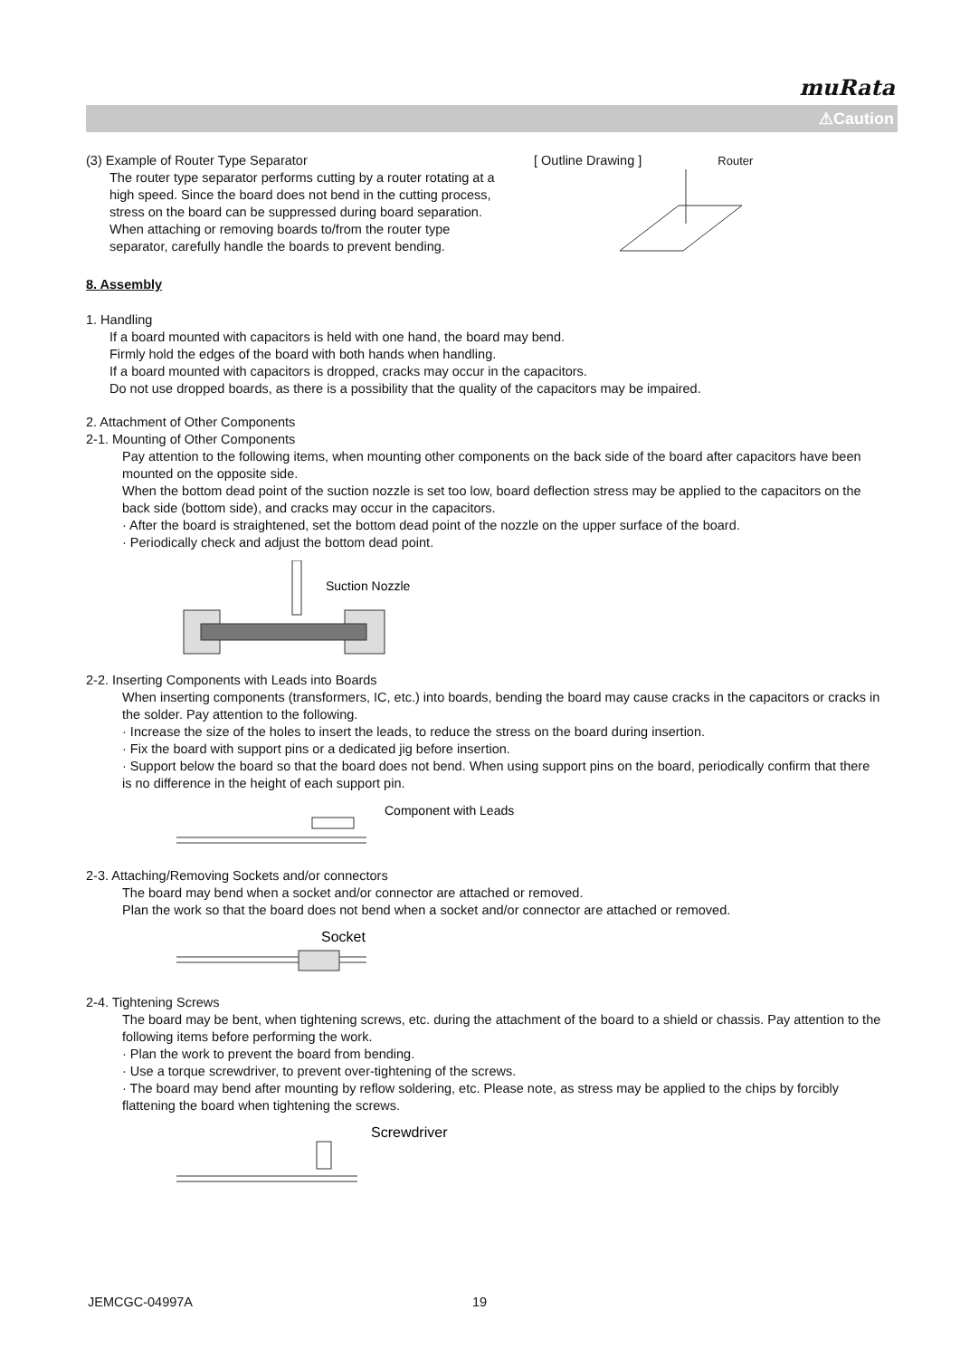muRata
⚠Caution
(3) Example of Router Type Separator
The router type separator performs cutting by a router rotating at a high speed. Since the board does not bend in the cutting process, stress on the board can be suppressed during board separation.
When attaching or removing boards to/from the router type separator, carefully handle the boards to prevent bending.
[ Outline Drawing ] Router
8. Assembly
1. Handling
If a board mounted with capacitors is held with one hand, the board may bend.
Firmly hold the edges of the board with both hands when handling.
If a board mounted with capacitors is dropped, cracks may occur in the capacitors.
Do not use dropped boards, as there is a possibility that the quality of the capacitors may be impaired.
2. Attachment of Other Components
2-1. Mounting of Other Components
Pay attention to the following items, when mounting other components on the back side of the board after capacitors have been mounted on the opposite side.
When the bottom dead point of the suction nozzle is set too low, board deflection stress may be applied to the capacitors on the back side (bottom side), and cracks may occur in the capacitors.
· After the board is straightened, set the bottom dead point of the nozzle on the upper surface of the board.
· Periodically check and adjust the bottom dead point.
Suction Nozzle
2-2. Inserting Components with Leads into Boards
When inserting components (transformers, IC, etc.) into boards, bending the board may cause cracks in the capacitors or cracks in the solder. Pay attention to the following.
· Increase the size of the holes to insert the leads, to reduce the stress on the board during insertion.
· Fix the board with support pins or a dedicated jig before insertion.
· Support below the board so that the board does not bend. When using support pins on the board, periodically confirm that there is no difference in the height of each support pin.
Component with Leads
2-3. Attaching/Removing Sockets and/or connectors
The board may bend when a socket and/or connector are attached or removed.
Plan the work so that the board does not bend when a socket and/or connector are attached or removed.
Socket
2-4. Tightening Screws
The board may be bent, when tightening screws, etc. during the attachment of the board to a shield or chassis. Pay attention to the following items before performing the work.
· Plan the work to prevent the board from bending.
· Use a torque screwdriver, to prevent over-tightening of the screws.
· The board may bend after mounting by reflow soldering, etc. Please note, as stress may be applied to the chips by forcibly flattening the board when tightening the screws.
Screwdriver
JEMCGC-04997A 19